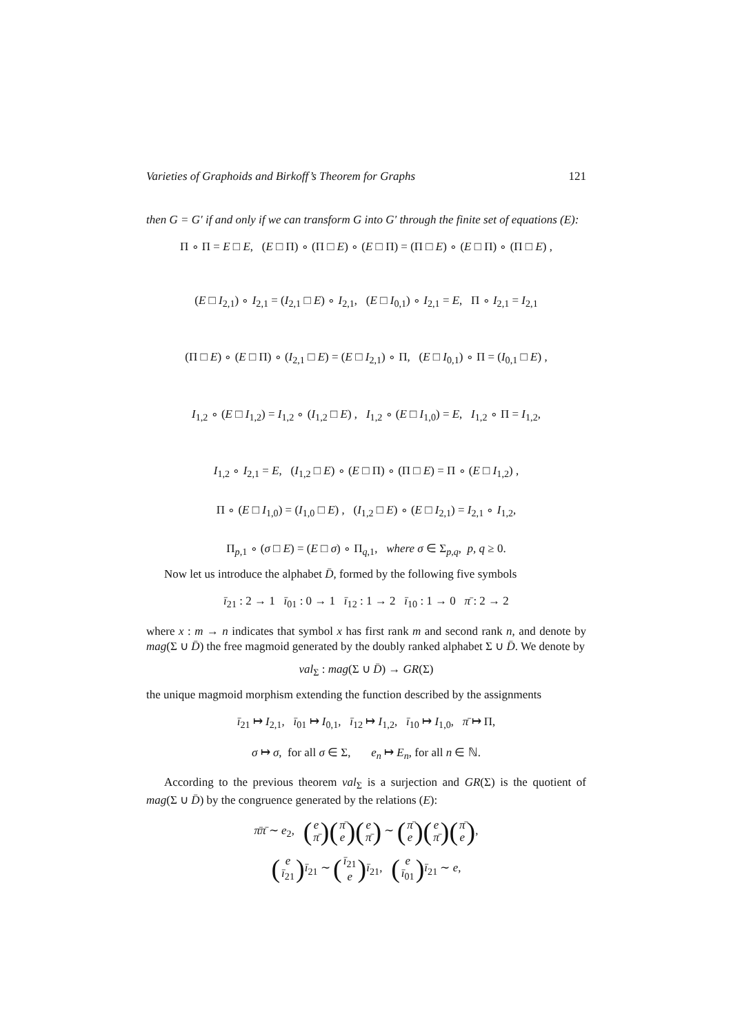Varieties of Graphoids and Birkoff’s Theorem for Graphs 121
then G = G′ if and only if we can transform G into G′ through the finite set of equations (E):
Π ∘ Π = E □ E, (E □ Π) ∘ (Π □ E) ∘ (E □ Π) = (Π □ E) ∘ (E □ Π) ∘ (Π □ E) ,
(E □ I<sub>2,1</sub>) ∘ I<sub>2,1</sub> = (I<sub>2,1</sub> □ E) ∘ I<sub>2,1</sub>, (E □ I<sub>0,1</sub>) ∘ I<sub>2,1</sub> = E, Π ∘ I<sub>2,1</sub> = I<sub>2,1</sub>
(Π □ E) ∘ (E □ Π) ∘ (I<sub>2,1</sub> □ E) = (E □ I<sub>2,1</sub>) ∘ Π, (E □ I<sub>0,1</sub>) ∘ Π = (I<sub>0,1</sub> □ E) ,
I<sub>1,2</sub> ∘ (E □ I<sub>1,2</sub>) = I<sub>1,2</sub> ∘ (I<sub>1,2</sub> □ E) , I<sub>1,2</sub> ∘ (E □ I<sub>1,0</sub>) = E, I<sub>1,2</sub> ∘ Π = I<sub>1,2</sub>,
I<sub>1,2</sub> ∘ I<sub>2,1</sub> = E, (I<sub>1,2</sub> □ E) ∘ (E □ Π) ∘ (Π □ E) = Π ∘ (E □ I<sub>1,2</sub>) ,
Π ∘ (E □ I<sub>1,0</sub>) = (I<sub>1,0</sub> □ E) , (I<sub>1,2</sub> □ E) ∘ (E □ I<sub>2,1</sub>) = I<sub>2,1</sub> ∘ I<sub>1,2</sub>,
Π<sub>p,1</sub> ∘ (σ □ E) = (E □ σ) ∘ Π<sub>q,1</sub>, where σ ∈ Σ<sub>p,q</sub>, p, q ≥ 0.
Now let us introduce the alphabet D̄, formed by the following five symbols
ī<sub>21</sub> : 2 → 1 ī<sub>01</sub> : 0 → 1 ī<sub>12</sub> : 1 → 2 ī<sub>10</sub> : 1 → 0 π̄ : 2 → 2
where x : m → n indicates that symbol x has first rank m and second rank n, and denote by mag(Σ ∪ D̄) the free magmoid generated by the doubly ranked alphabet Σ ∪ D̄. We denote by
val<sub>Σ</sub> : mag(Σ ∪ D̄) → GR(Σ)
the unique magmoid morphism extending the function described by the assignments
ī<sub>21</sub> ↦ I<sub>2,1</sub>, ī<sub>01</sub> ↦ I<sub>0,1</sub>, ī<sub>12</sub> ↦ I<sub>1,2</sub>, ī<sub>10</sub> ↦ I<sub>1,0</sub>, π̄ ↦ Π,
σ ↦ σ, for all σ ∈ Σ, e<sub>n</sub> ↦ E<sub>n</sub>, for all n ∈ ℕ.
According to the previous theorem val<sub>Σ</sub> is a surjection and GR(Σ) is the quotient of mag(Σ ∪ D̄) by the congruence generated by the relations (E):
π̄π̄ ∼ e<sub>2</sub>, (e π̄) (π̄ e) (e π̄) ∼ (π̄ e) (e π̄) (π̄ e),
(e ī<sub>21</sub>) ī<sub>21</sub> ∼ (ī<sub>21</sub> e) ī<sub>21</sub>, (e ī<sub>01</sub>) ī<sub>21</sub> ∼ e,